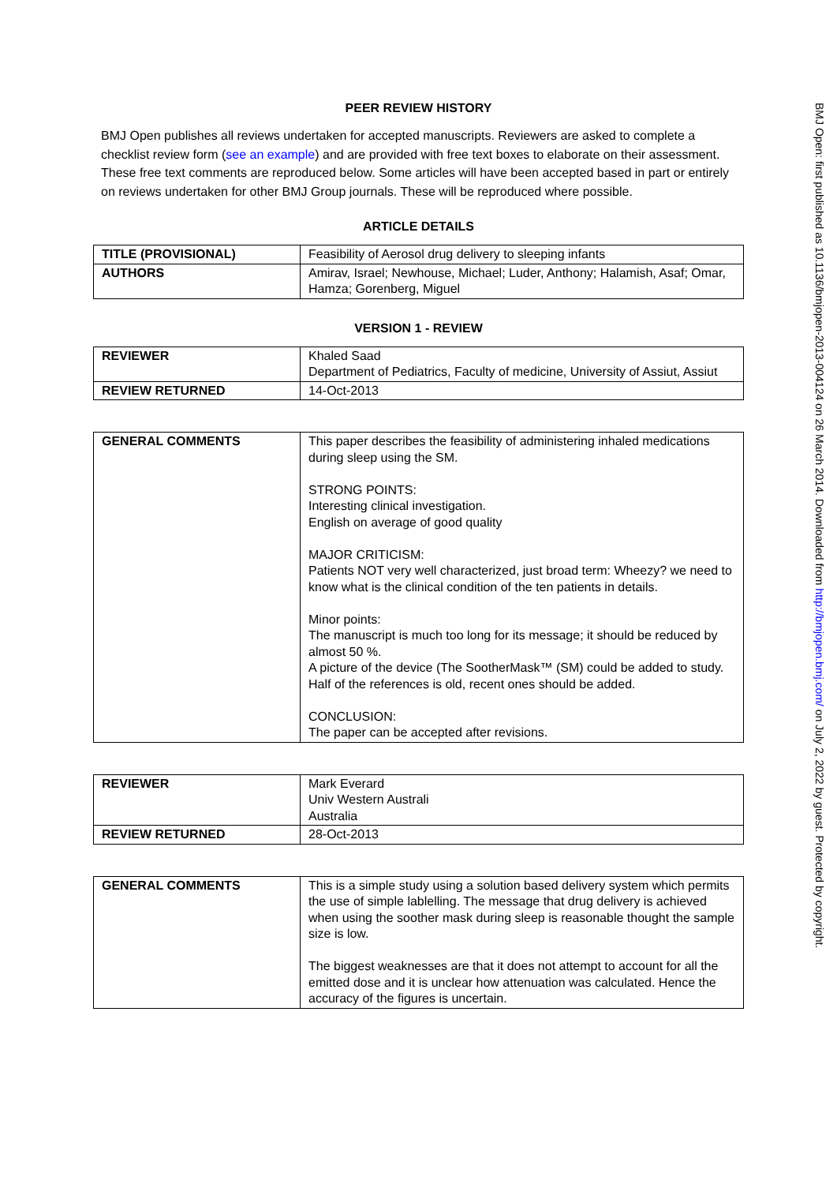PEER REVIEW HISTORY
BMJ Open publishes all reviews undertaken for accepted manuscripts. Reviewers are asked to complete a checklist review form (see an example) and are provided with free text boxes to elaborate on their assessment. These free text comments are reproduced below. Some articles will have been accepted based in part or entirely on reviews undertaken for other BMJ Group journals. These will be reproduced where possible.
ARTICLE DETAILS
| TITLE (PROVISIONAL) | Feasibility of Aerosol drug delivery to sleeping infants |
| AUTHORS | Amirav, Israel; Newhouse, Michael; Luder, Anthony; Halamish, Asaf; Omar, Hamza; Gorenberg, Miguel |
VERSION 1 - REVIEW
| REVIEWER | Khaled Saad Department of Pediatrics, Faculty of medicine, University of Assiut, Assiut |
| REVIEW RETURNED | 14-Oct-2013 |
| GENERAL COMMENTS | This paper describes the feasibility of administering inhaled medications during sleep using the SM. STRONG POINTS: Interesting clinical investigation. English on average of good quality MAJOR CRITICISM: Patients NOT very well characterized, just broad term: Wheezy? we need to know what is the clinical condition of the ten patients in details. Minor points: The manuscript is much too long for its message; it should be reduced by almost 50 %. A picture of the device (The SootherMask™ (SM) could be added to study. Half of the references is old, recent ones should be added. CONCLUSION: The paper can be accepted after revisions. |
| REVIEWER | Mark Everard Univ Western Australi Australia |
| REVIEW RETURNED | 28-Oct-2013 |
| GENERAL COMMENTS | This is a simple study using a solution based delivery system which permits the use of simple lablelling. The message that drug delivery is achieved when using the soother mask during sleep is reasonable thought the sample size is low. The biggest weaknesses are that it does not attempt to account for all the emitted dose and it is unclear how attenuation was calculated. Hence the accuracy of the figures is uncertain. |
BMJ Open: first published as 10.1136/bmjopen-2013-004124 on 26 March 2014. Downloaded from http://bmjopen.bmj.com/ on July 2, 2022 by guest. Protected by copyright.